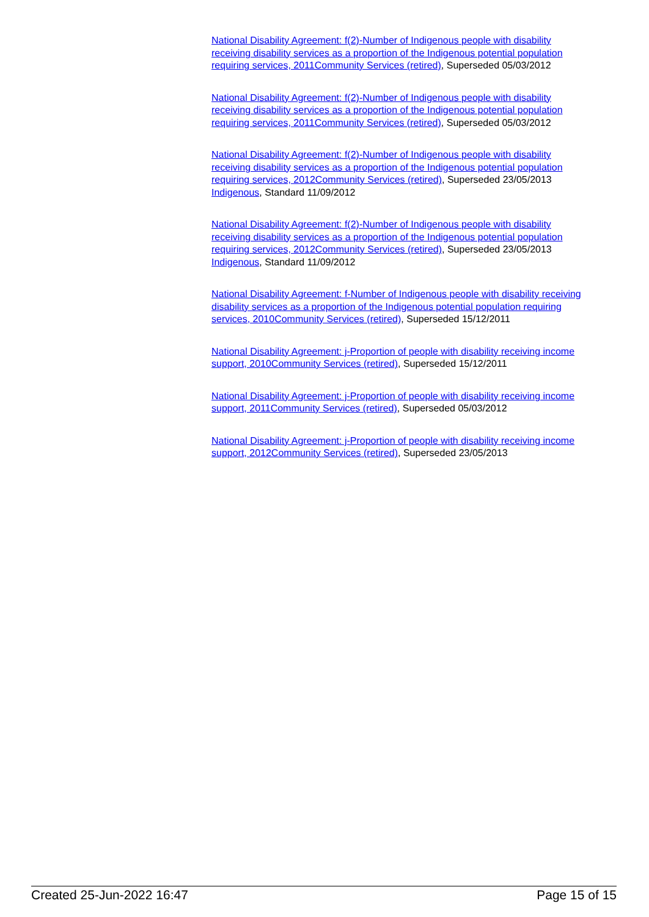National Disability Agreement: f(2)-Number of Indigenous people with disability receiving disability services as a proportion of the Indigenous potential population requiring services, 2011Community Services (retired), Superseded 05/03/2012
National Disability Agreement: f(2)-Number of Indigenous people with disability receiving disability services as a proportion of the Indigenous potential population requiring services, 2011Community Services (retired), Superseded 05/03/2012
National Disability Agreement: f(2)-Number of Indigenous people with disability receiving disability services as a proportion of the Indigenous potential population requiring services, 2012Community Services (retired), Superseded 23/05/2013
Indigenous, Standard 11/09/2012
National Disability Agreement: f(2)-Number of Indigenous people with disability receiving disability services as a proportion of the Indigenous potential population requiring services, 2012Community Services (retired), Superseded 23/05/2013
Indigenous, Standard 11/09/2012
National Disability Agreement: f-Number of Indigenous people with disability receiving disability services as a proportion of the Indigenous potential population requiring services, 2010Community Services (retired), Superseded 15/12/2011
National Disability Agreement: j-Proportion of people with disability receiving income support, 2010Community Services (retired), Superseded 15/12/2011
National Disability Agreement: j-Proportion of people with disability receiving income support, 2011Community Services (retired), Superseded 05/03/2012
National Disability Agreement: j-Proportion of people with disability receiving income support, 2012Community Services (retired), Superseded 23/05/2013
Created 25-Jun-2022 16:47 Page 15 of 15